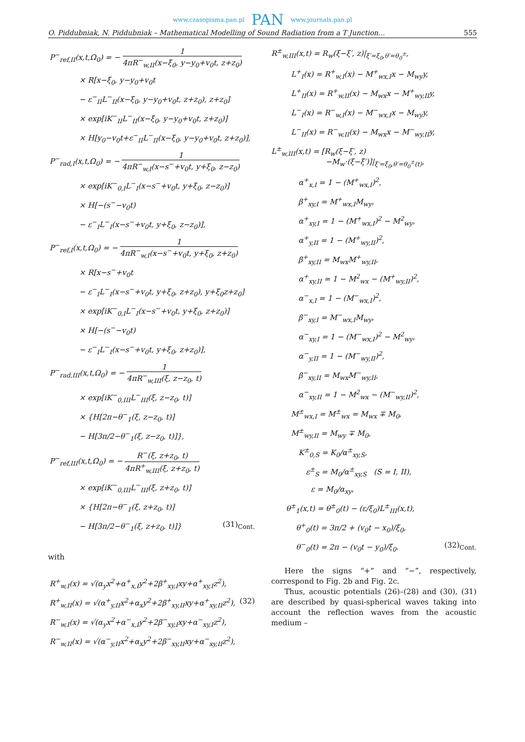www.czasopisma.pan.pl PAN www.journals.pan.pl
O. Piddubniak, N. Piddubniak – Mathematical Modelling of Sound Radiation from a T Junction... 555
P<sup>−</sup><sub>ref,II</sub>(x,t,Ω<sub>0</sub>) = − 1 4πR<sup>−</sup><sub>w,II</sub>(x−ξ<sub>0</sub>, y−y<sub>0</sub>+v<sub>0</sub>t, z+z<sub>0</sub>)
× R[x−ξ<sub>0</sub>, y−y<sub>0</sub>+v<sub>0</sub>t
− ε<sup>−</sup><sub>II</sub>L<sup>−</sup><sub>II</sub>(x−ξ<sub>0</sub>, y−y<sub>0</sub>+v<sub>0</sub>t, z+z<sub>0</sub>), z+z<sub>0</sub>]
× exp[iK<sup>−</sup><sub>II</sub>L<sup>−</sup><sub>II</sub>(x−ξ<sub>0</sub>, y−y<sub>0</sub>+v<sub>0</sub>t, z+z<sub>0</sub>)]
× H[y<sub>0</sub>−v<sub>0</sub>t+ε<sup>−</sup><sub>II</sub>L<sup>−</sup><sub>II</sub>(x−ξ<sub>0</sub>, y−y<sub>0</sub>+v<sub>0</sub>t, z+z<sub>0</sub>)],
P<sup>−</sup><sub>rad,I</sub>(x,t,Ω<sub>0</sub>) = − 1 4πR<sup>−</sup><sub>w,I</sub>(x−s<sup>−</sup>+v<sub>0</sub>t, y+ξ<sub>0</sub>, z−z<sub>0</sub>)
× exp[iK<sup>−</sup><sub>0,I</sub>L<sup>−</sup><sub>I</sub>(x−s<sup>−</sup>+v<sub>0</sub>t, y+ξ<sub>0</sub>, z−z<sub>0</sub>)]
× H[−(s<sup>−</sup>−v<sub>0</sub>t)
− ε<sup>−</sup><sub>I</sub>L<sup>−</sup><sub>I</sub>(x−s<sup>−</sup>+v<sub>0</sub>t, y+ξ<sub>0</sub>, z−z<sub>0</sub>)],
P<sup>−</sup><sub>ref,I</sub>(x,t,Ω<sub>0</sub>) = − 1 4πR<sup>−</sup><sub>w,I</sub>(x−s<sup>−</sup>+v<sub>0</sub>t, y+ξ<sub>0</sub>, z+z<sub>0</sub>)
× R[x−s<sup>−</sup>+v<sub>0</sub>t
− ε<sup>−</sup><sub>I</sub>L<sup>−</sup><sub>I</sub>(x−s<sup>−</sup>+v<sub>0</sub>t, y+ξ<sub>0</sub>, z+z<sub>0</sub>), y+ξ<sub>0</sub>z+z<sub>0</sub>]
× exp[iK<sup>−</sup><sub>0,I</sub>L<sup>−</sup><sub>I</sub>(x−s<sup>−</sup>+v<sub>0</sub>t, y+ξ<sub>0</sub>, z+z<sub>0</sub>)]
× H[−(s<sup>−</sup>−v<sub>0</sub>t)
− ε<sup>−</sup><sub>I</sub>L<sup>−</sup><sub>I</sub>(x−s<sup>−</sup>+v<sub>0</sub>t, y+ξ<sub>0</sub>, z+z<sub>0</sub>)],
P<sup>−</sup><sub>rad,III</sub>(x,t,Ω<sub>0</sub>) = − 1 4πR<sup>−</sup><sub>w,III</sub>(ξ, z−z<sub>0</sub>, t)
× exp[iK<sup>−</sup><sub>0,III</sub>L<sup>−</sup><sub>III</sub>(ξ, z−z<sub>0</sub>, t)]
× {H[2π−θ<sup>−</sup><sub>1</sub>(ξ, z−z<sub>0</sub>, t)]
− H[3π/2−θ<sup>−</sup><sub>1</sub>(ξ, z−z<sub>0</sub>, t)]},
P<sup>−</sup><sub>ref,III</sub>(x,t,Ω<sub>0</sub>) = − R<sup>−</sup>(ξ, z+z<sub>0</sub>, t) 4πR<sup>+</sup><sub>w,III</sub>(ξ, z+z<sub>0</sub>, t)
× exp[iK<sup>−</sup><sub>0,III</sub>L<sup>−</sup><sub>III</sub>(ξ, z+z<sub>0</sub>, t)]
× {H[2π−θ<sup>−</sup><sub>1</sub>(ξ, z+z<sub>0</sub>, t)]
− H[3π/2−θ<sup>−</sup><sub>1</sub>(ξ, z+z<sub>0</sub>, t)]} (31)<sub>Cont.</sub>
with
R<sup>+</sup><sub>w,I</sub>(x) = √(α<sub>y</sub>x<sup>2</sup>+α<sup>+</sup><sub>x,I</sub>y<sup>2</sup>+2β<sup>+</sup><sub>xy,I</sub>xy+α<sup>+</sup><sub>xy,I</sub>z<sup>2</sup>),
R<sup>+</sup><sub>w,II</sub>(x) = √(α<sup>+</sup><sub>y,II</sub>x<sup>2</sup>+α<sub>x</sub>y<sup>2</sup>+2β<sup>+</sup><sub>xy,II</sub>xy+α<sup>+</sup><sub>xy,II</sub>z<sup>2</sup>), (32)
R<sup>−</sup><sub>w,I</sub>(x) = √(α<sub>y</sub>x<sup>2</sup>+α<sup>−</sup><sub>x,I</sub>y<sup>2</sup>+2β<sup>−</sup><sub>xy,I</sub>xy+α<sup>−</sup><sub>xy,I</sub>z<sup>2</sup>),
R<sup>−</sup><sub>w,II</sub>(x) = √(α<sup>−</sup><sub>y,II</sub>x<sup>2</sup>+α<sub>x</sub>y<sup>2</sup>+2β<sup>−</sup><sub>xy,II</sub>xy+α<sup>−</sup><sub>xy,II</sub>z<sup>2</sup>),
R<sup>±</sup><sub>w,III</sub>(x,t) = R<sub>w</sub>(ξ−ξ′, z)|<sub>ξ′=ξ<sub>0</sub>,θ′=θ<sub>0</sub><sup>±</sup></sub>,
L<sup>+</sup><sub>I</sub>(x) = R<sup>+</sup><sub>w,I</sub>(x) − M<sup>+</sup><sub>wx,I</sub>x − M<sub>wy</sub>y,
L<sup>+</sup><sub>II</sub>(x) = R<sup>+</sup><sub>w,II</sub>(x) − M<sub>wx</sub>x − M<sup>+</sup><sub>wy,II</sub>y,
L<sup>−</sup><sub>I</sub>(x) = R<sup>−</sup><sub>w,I</sub>(x) − M<sup>−</sup><sub>wx,I</sub>x − M<sub>wy</sub>y,
L<sup>−</sup><sub>II</sub>(x) = R<sup>−</sup><sub>w,II</sub>(x) − M<sub>wx</sub>x − M<sup>−</sup><sub>wy,II</sub>y,
L<sup>±</sup><sub>w,III</sub>(x,t) = [R<sub>w</sub>(ξ−ξ′, z)
−M<sub>w</sub>·(ξ−ξ′)]|<sub>ξ′=ξ<sub>0</sub>,θ′=θ<sub>0</sub><sup>±</sup>(t)</sub>,
α<sup>+</sup><sub>x,I</sub> = 1 − (M<sup>+</sup><sub>wx,I</sub>)<sup>2</sup>,
β<sup>+</sup><sub>xy,I</sub> = M<sup>+</sup><sub>wx,I</sub>M<sub>wy</sub>,
α<sup>+</sup><sub>xy,I</sub> = 1 − (M<sup>+</sup><sub>wx,I</sub>)<sup>2</sup> − M<sup>2</sup><sub>wy</sub>,
α<sup>+</sup><sub>y,II</sub> = 1 − (M<sup>+</sup><sub>wy,II</sub>)<sup>2</sup>,
β<sup>+</sup><sub>xy,II</sub> = M<sub>wx</sub>M<sup>+</sup><sub>wy,II</sub>,
α<sup>+</sup><sub>xy,II</sub> = 1 − M<sup>2</sup><sub>wx</sub> − (M<sup>+</sup><sub>wy,II</sub>)<sup>2</sup>,
α<sup>−</sup><sub>x,I</sub> = 1 − (M<sup>−</sup><sub>wx,I</sub>)<sup>2</sup>,
β<sup>−</sup><sub>xy,I</sub> = M<sup>−</sup><sub>wx,I</sub>M<sub>wy</sub>,
α<sup>−</sup><sub>xy,I</sub> = 1 − (M<sup>−</sup><sub>wx,I</sub>)<sup>2</sup> − M<sup>2</sup><sub>wy</sub>,
α<sup>−</sup><sub>y,II</sub> = 1 − (M<sup>−</sup><sub>wy,II</sub>)<sup>2</sup>,
β<sup>−</sup><sub>xy,II</sub> = M<sub>wx</sub>M<sup>−</sup><sub>wy,II</sub>,
α<sup>−</sup><sub>xy,II</sub> = 1 − M<sup>2</sup><sub>wx</sub> − (M<sup>−</sup><sub>wy,II</sub>)<sup>2</sup>,
M<sup>±</sup><sub>wx,I</sub> = M<sup>±</sup><sub>wx</sub> = M<sub>wx</sub> ∓ M<sub>0</sub>,
M<sup>±</sup><sub>wy,II</sub> = M<sub>wy</sub> ∓ M<sub>0</sub>,
K<sup>±</sup><sub>0,S</sub> = K<sub>0</sub>/α<sup>±</sup><sub>xy,S</sub>,
ε<sup>±</sup><sub>S</sub> = M<sub>0</sub>/α<sup>±</sup><sub>xy,S</sub> (S = I, II),
ε = M<sub>0</sub>/α<sub>xy</sub>,
θ<sup>±</sup><sub>1</sub>(x,t) = θ<sup>±</sup><sub>0</sub>(t) − (ε/ξ<sub>0</sub>)L<sup>±</sup><sub>III</sub>(x,t),
θ<sup>+</sup><sub>0</sub>(t) = 3π/2 + (v<sub>0</sub>t − x<sub>0</sub>)/ξ<sub>0</sub>,
θ<sup>−</sup><sub>0</sub>(t) = 2π − (v<sub>0</sub>t − y<sub>0</sub>)/ξ<sub>0</sub>. (32)<sub>Cont.</sub>
Here the signs “+” and “−”, respectively, correspond to Fig. 2b and Fig. 2c.
Thus, acoustic potentials (26)–(28) and (30), (31) are described by quasi-spherical waves taking into account the reflection waves from the acoustic medium –